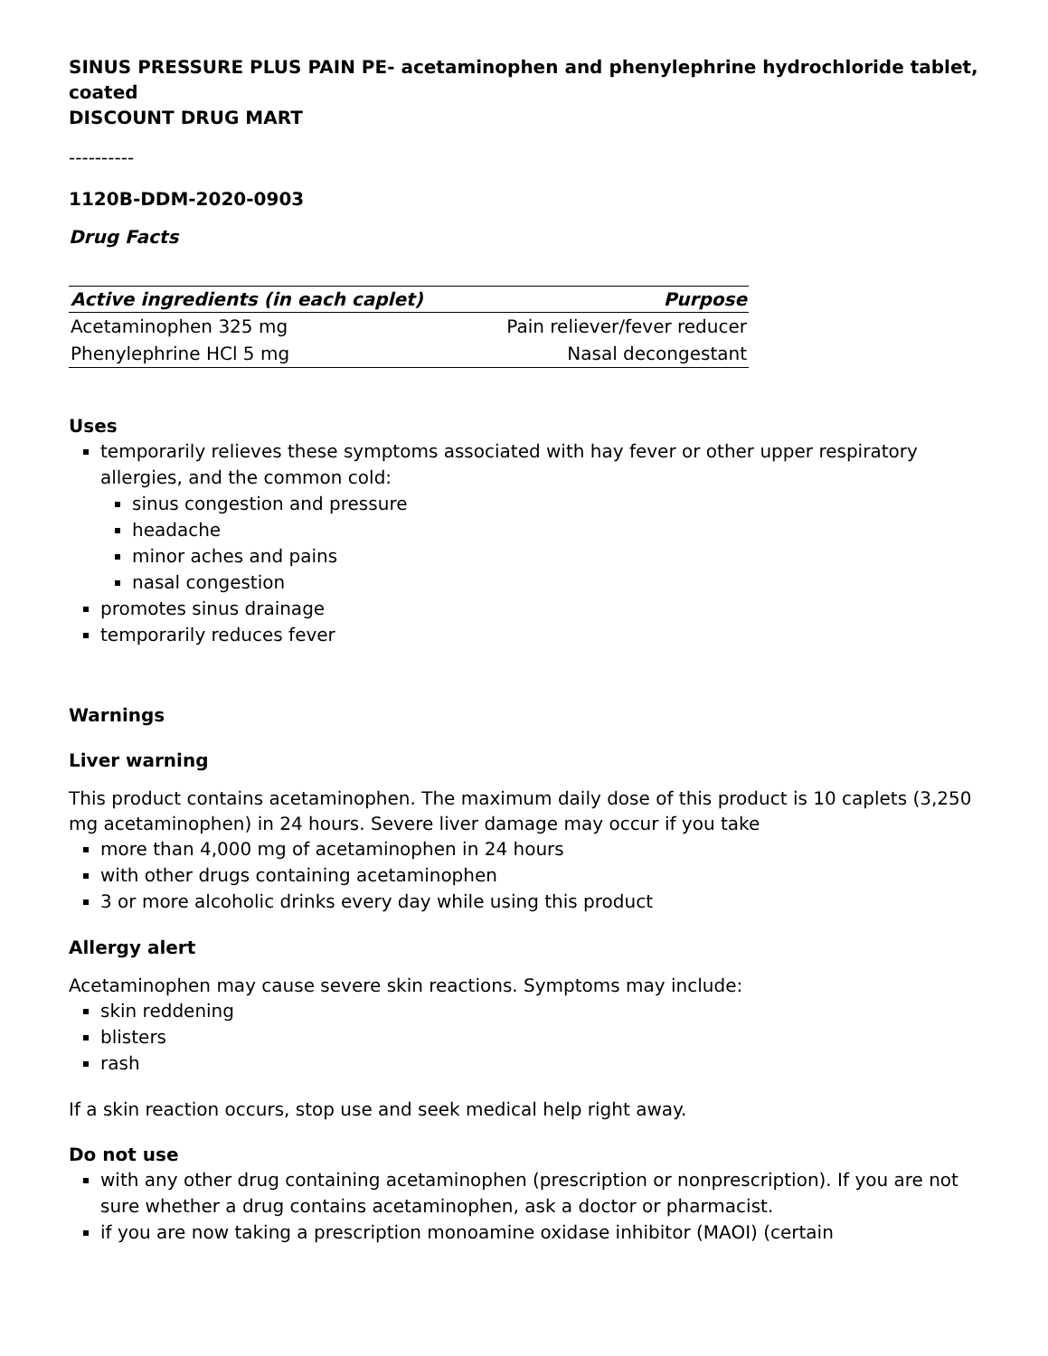SINUS PRESSURE PLUS PAIN PE- acetaminophen and phenylephrine hydrochloride tablet, coated
DISCOUNT DRUG MART
----------
1120B-DDM-2020-0903
Drug Facts
| Active ingredients (in each caplet) | Purpose |
| --- | --- |
| Acetaminophen 325 mg | Pain reliever/fever reducer |
| Phenylephrine HCl 5 mg | Nasal decongestant |
Uses
temporarily relieves these symptoms associated with hay fever or other upper respiratory allergies, and the common cold:
sinus congestion and pressure
headache
minor aches and pains
nasal congestion
promotes sinus drainage
temporarily reduces fever
Warnings
Liver warning
This product contains acetaminophen. The maximum daily dose of this product is 10 caplets (3,250 mg acetaminophen) in 24 hours. Severe liver damage may occur if you take
more than 4,000 mg of acetaminophen in 24 hours
with other drugs containing acetaminophen
3 or more alcoholic drinks every day while using this product
Allergy alert
Acetaminophen may cause severe skin reactions. Symptoms may include:
skin reddening
blisters
rash
If a skin reaction occurs, stop use and seek medical help right away.
Do not use
with any other drug containing acetaminophen (prescription or nonprescription). If you are not sure whether a drug contains acetaminophen, ask a doctor or pharmacist.
if you are now taking a prescription monoamine oxidase inhibitor (MAOI) (certain